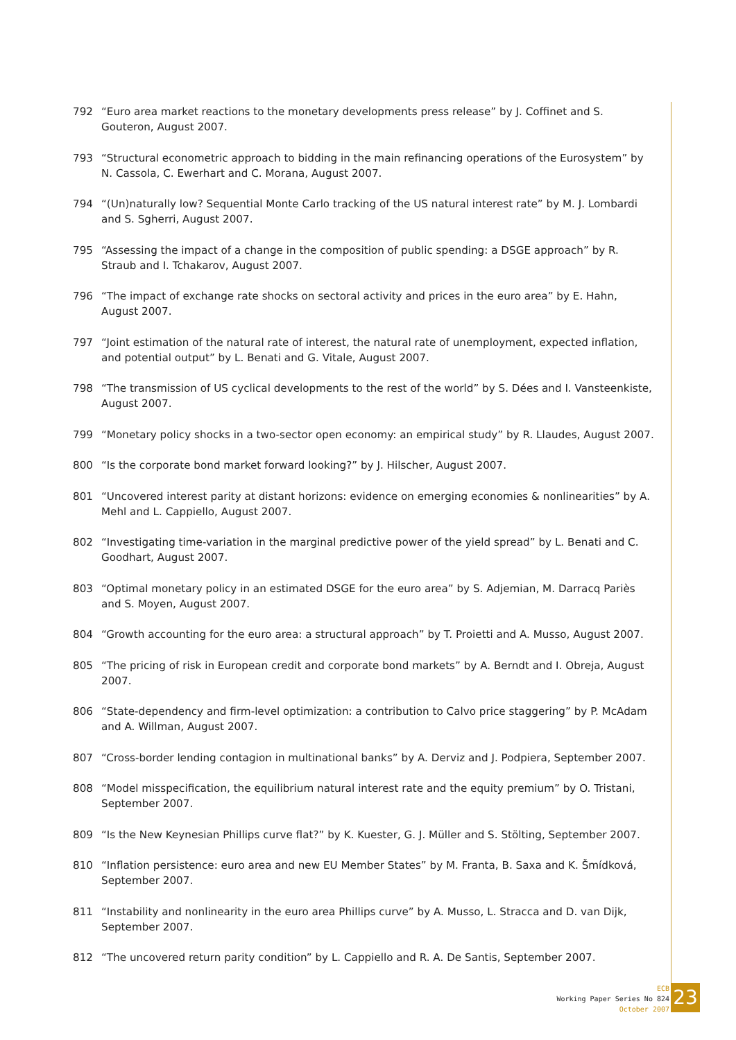792 “Euro area market reactions to the monetary developments press release” by J. Coffinet and S. Gouteron, August 2007.
793 “Structural econometric approach to bidding in the main refinancing operations of the Eurosystem” by N. Cassola, C. Ewerhart and C. Morana, August 2007.
794 “(Un)naturally low? Sequential Monte Carlo tracking of the US natural interest rate” by M. J. Lombardi and S. Sgherri, August 2007.
795 “Assessing the impact of a change in the composition of public spending: a DSGE approach” by R. Straub and I. Tchakarov, August 2007.
796 “The impact of exchange rate shocks on sectoral activity and prices in the euro area” by E. Hahn, August 2007.
797 “Joint estimation of the natural rate of interest, the natural rate of unemployment, expected inflation, and potential output” by L. Benati and G. Vitale, August 2007.
798 “The transmission of US cyclical developments to the rest of the world” by S. Dées and I. Vansteenkiste, August 2007.
799 “Monetary policy shocks in a two-sector open economy: an empirical study” by R. Llaudes, August 2007.
800 “Is the corporate bond market forward looking?” by J. Hilscher, August 2007.
801 “Uncovered interest parity at distant horizons: evidence on emerging economies & nonlinearities” by A. Mehl and L. Cappiello, August 2007.
802 “Investigating time-variation in the marginal predictive power of the yield spread” by L. Benati and C. Goodhart, August 2007.
803 “Optimal monetary policy in an estimated DSGE for the euro area” by S. Adjemian, M. Darracq Pariès and S. Moyen, August 2007.
804 “Growth accounting for the euro area: a structural approach” by T. Proietti and A. Musso, August 2007.
805 “The pricing of risk in European credit and corporate bond markets” by A. Berndt and I. Obreja, August 2007.
806 “State-dependency and firm-level optimization: a contribution to Calvo price staggering” by P. McAdam and A. Willman, August 2007.
807 “Cross-border lending contagion in multinational banks” by A. Derviz and J. Podpiera, September 2007.
808 “Model misspecification, the equilibrium natural interest rate and the equity premium” by O. Tristani, September 2007.
809 “Is the New Keynesian Phillips curve flat?” by K. Kuester, G. J. Müller and S. Stölting, September 2007.
810 “Inflation persistence: euro area and new EU Member States” by M. Franta, B. Saxa and K. Šmídková, September 2007.
811 “Instability and nonlinearity in the euro area Phillips curve” by A. Musso, L. Stracca and D. van Dijk, September 2007.
812 “The uncovered return parity condition” by L. Cappiello and R. A. De Santis, September 2007.
ECB
Working Paper Series No 824
October 2007
23